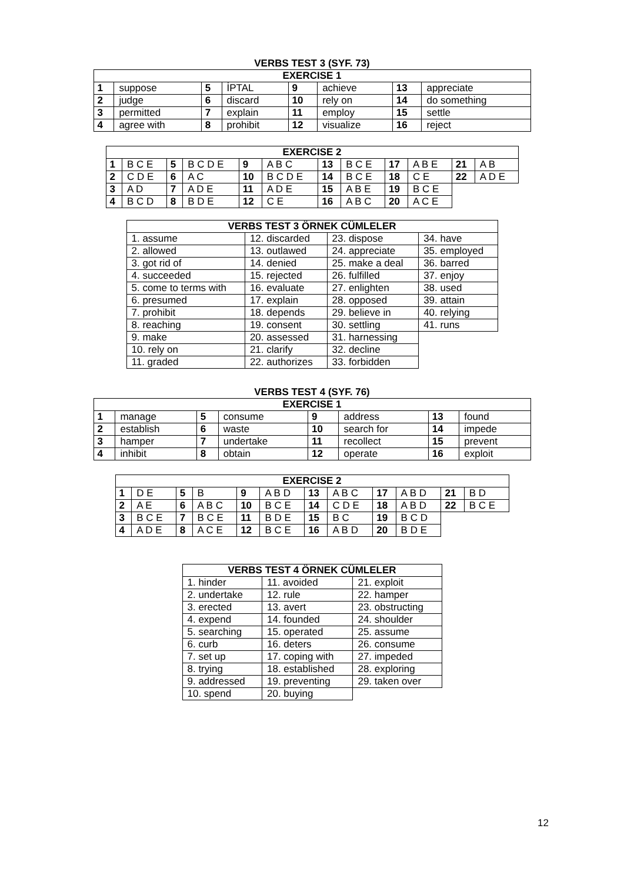VERBS TEST 3 (SYF. 73)
| EXERCISE 1 | | | | | | | |
| --- | --- | --- | --- | --- | --- | --- | --- |
| 1 | suppose | 5 | İPTAL | 9 | achieve | 13 | appreciate |
| 2 | judge | 6 | discard | 10 | rely on | 14 | do something |
| 3 | permitted | 7 | explain | 11 | employ | 15 | settle |
| 4 | agree with | 8 | prohibit | 12 | visualize | 16 | reject |
| EXERCISE 2 | | | | | | | | | | | |
| --- | --- | --- | --- | --- | --- | --- | --- | --- | --- | --- | --- |
| 1 | B C E | 5 | B C D E | 9 | A B C | 13 | B C E | 17 | A B E | 21 | A B |
| 2 | C D E | 6 | A C | 10 | B C D E | 14 | B C E | 18 | C E | 22 | A D E |
| 3 | A D | 7 | A D E | 11 | A D E | 15 | A B E | 19 | B C E | | |
| 4 | B C D | 8 | B D E | 12 | C E | 16 | A B C | 20 | A C E | | |
| VERBS TEST 3 ÖRNEK CÜMLELER | | | |
| --- | --- | --- | --- |
| 1. assume | 12. discarded | 23. dispose | 34. have |
| 2. allowed | 13. outlawed | 24. appreciate | 35. employed |
| 3. got rid of | 14. denied | 25. make a deal | 36. barred |
| 4. succeeded | 15. rejected | 26. fulfilled | 37. enjoy |
| 5. come to terms with | 16. evaluate | 27. enlighten | 38. used |
| 6. presumed | 17. explain | 28. opposed | 39. attain |
| 7. prohibit | 18. depends | 29. believe in | 40. relying |
| 8. reaching | 19. consent | 30. settling | 41. runs |
| 9. make | 20. assessed | 31. harnessing | |
| 10. rely on | 21. clarify | 32. decline | |
| 11. graded | 22. authorizes | 33. forbidden | |
VERBS TEST 4 (SYF. 76)
| EXERCISE 1 | | | | | | | |
| --- | --- | --- | --- | --- | --- | --- | --- |
| 1 | manage | 5 | consume | 9 | address | 13 | found |
| 2 | establish | 6 | waste | 10 | search for | 14 | impede |
| 3 | hamper | 7 | undertake | 11 | recollect | 15 | prevent |
| 4 | inhibit | 8 | obtain | 12 | operate | 16 | exploit |
| EXERCISE 2 | | | | | | | | | | | |
| --- | --- | --- | --- | --- | --- | --- | --- | --- | --- | --- | --- |
| 1 | D E | 5 | B | 9 | A B D | 13 | A B C | 17 | A B D | 21 | B D |
| 2 | A E | 6 | A B C | 10 | B C E | 14 | C D E | 18 | A B D | 22 | B C E |
| 3 | B C E | 7 | B C E | 11 | B D E | 15 | B C | 19 | B C D | | |
| 4 | A D E | 8 | A C E | 12 | B C E | 16 | A B D | 20 | B D E | | |
| VERBS TEST 4 ÖRNEK CÜMLELER | | |
| --- | --- | --- |
| 1. hinder | 11. avoided | 21. exploit |
| 2. undertake | 12. rule | 22. hamper |
| 3. erected | 13. avert | 23. obstructing |
| 4. expend | 14. founded | 24. shoulder |
| 5. searching | 15. operated | 25. assume |
| 6. curb | 16. deters | 26. consume |
| 7. set up | 17. coping with | 27. impeded |
| 8. trying | 18. established | 28. exploring |
| 9. addressed | 19. preventing | 29. taken over |
| 10. spend | 20. buying | |
12